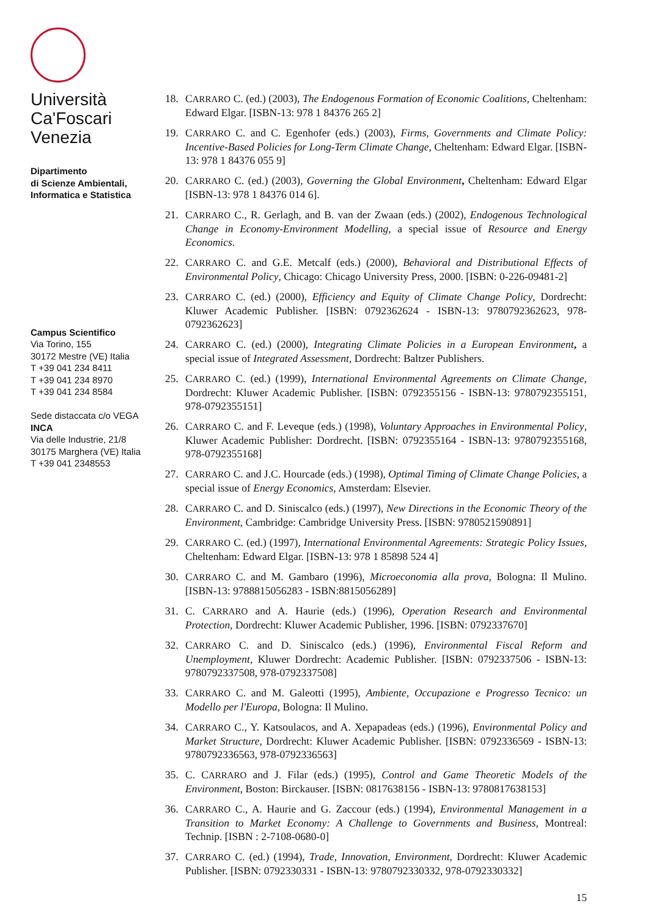Università
Ca'Foscari
Venezia
Dipartimento
di Scienze Ambientali,
Informatica e Statistica
Campus Scientifico
Via Torino, 155
30172 Mestre (VE) Italia
T +39 041 234 8411
T +39 041 234 8970
T +39 041 234 8584
Sede distaccata c/o VEGA
INCA
Via delle Industrie, 21/8
30175 Marghera (VE) Italia
T +39 041 2348553
18. CARRARO C. (ed.) (2003), The Endogenous Formation of Economic Coalitions, Cheltenham: Edward Elgar. [ISBN-13: 978 1 84376 265 2]
19. CARRARO C. and C. Egenhofer (eds.) (2003), Firms, Governments and Climate Policy: Incentive-Based Policies for Long-Term Climate Change, Cheltenham: Edward Elgar. [ISBN-13: 978 1 84376 055 9]
20. CARRARO C. (ed.) (2003), Governing the Global Environment, Cheltenham: Edward Elgar [ISBN-13: 978 1 84376 014 6].
21. CARRARO C., R. Gerlagh, and B. van der Zwaan (eds.) (2002), Endogenous Technological Change in Economy-Environment Modelling, a special issue of Resource and Energy Economics.
22. CARRARO C. and G.E. Metcalf (eds.) (2000), Behavioral and Distributional Effects of Environmental Policy, Chicago: Chicago University Press, 2000. [ISBN: 0-226-09481-2]
23. CARRARO C. (ed.) (2000), Efficiency and Equity of Climate Change Policy, Dordrecht: Kluwer Academic Publisher. [ISBN: 0792362624 - ISBN-13: 9780792362623, 978-0792362623]
24. CARRARO C. (ed.) (2000), Integrating Climate Policies in a European Environment, a special issue of Integrated Assessment, Dordrecht: Baltzer Publishers.
25. CARRARO C. (ed.) (1999), International Environmental Agreements on Climate Change, Dordrecht: Kluwer Academic Publisher. [ISBN: 0792355156 - ISBN-13: 9780792355151, 978-0792355151]
26. CARRARO C. and F. Leveque (eds.) (1998), Voluntary Approaches in Environmental Policy, Kluwer Academic Publisher: Dordrecht. [ISBN: 0792355164 - ISBN-13: 9780792355168, 978-0792355168]
27. CARRARO C. and J.C. Hourcade (eds.) (1998), Optimal Timing of Climate Change Policies, a special issue of Energy Economics, Amsterdam: Elsevier.
28. CARRARO C. and D. Siniscalco (eds.) (1997), New Directions in the Economic Theory of the Environment, Cambridge: Cambridge University Press. [ISBN: 9780521590891]
29. CARRARO C. (ed.) (1997), International Environmental Agreements: Strategic Policy Issues, Cheltenham: Edward Elgar. [ISBN-13: 978 1 85898 524 4]
30. CARRARO C. and M. Gambaro (1996), Microeconomia alla prova, Bologna: Il Mulino. [ISBN-13: 9788815056283 - ISBN:8815056289]
31. C. CARRARO and A. Haurie (eds.) (1996), Operation Research and Environmental Protection, Dordrecht: Kluwer Academic Publisher, 1996. [ISBN: 0792337670]
32. CARRARO C. and D. Siniscalco (eds.) (1996), Environmental Fiscal Reform and Unemployment, Kluwer Dordrecht: Academic Publisher. [ISBN: 0792337506 - ISBN-13: 9780792337508, 978-0792337508]
33. CARRARO C. and M. Galeotti (1995), Ambiente, Occupazione e Progresso Tecnico: un Modello per l'Europa, Bologna: Il Mulino.
34. CARRARO C., Y. Katsoulacos, and A. Xepapadeas (eds.) (1996), Environmental Policy and Market Structure, Dordrecht: Kluwer Academic Publisher. [ISBN: 0792336569 - ISBN-13: 9780792336563, 978-0792336563]
35. C. CARRARO and J. Filar (eds.) (1995), Control and Game Theoretic Models of the Environment, Boston: Birckauser. [ISBN: 0817638156 - ISBN-13: 9780817638153]
36. CARRARO C., A. Haurie and G. Zaccour (eds.) (1994), Environmental Management in a Transition to Market Economy: A Challenge to Governments and Business, Montreal: Technip. [ISBN : 2-7108-0680-0]
37. CARRARO C. (ed.) (1994), Trade, Innovation, Environment, Dordrecht: Kluwer Academic Publisher. [ISBN: 0792330331 - ISBN-13: 9780792330332, 978-0792330332]
15